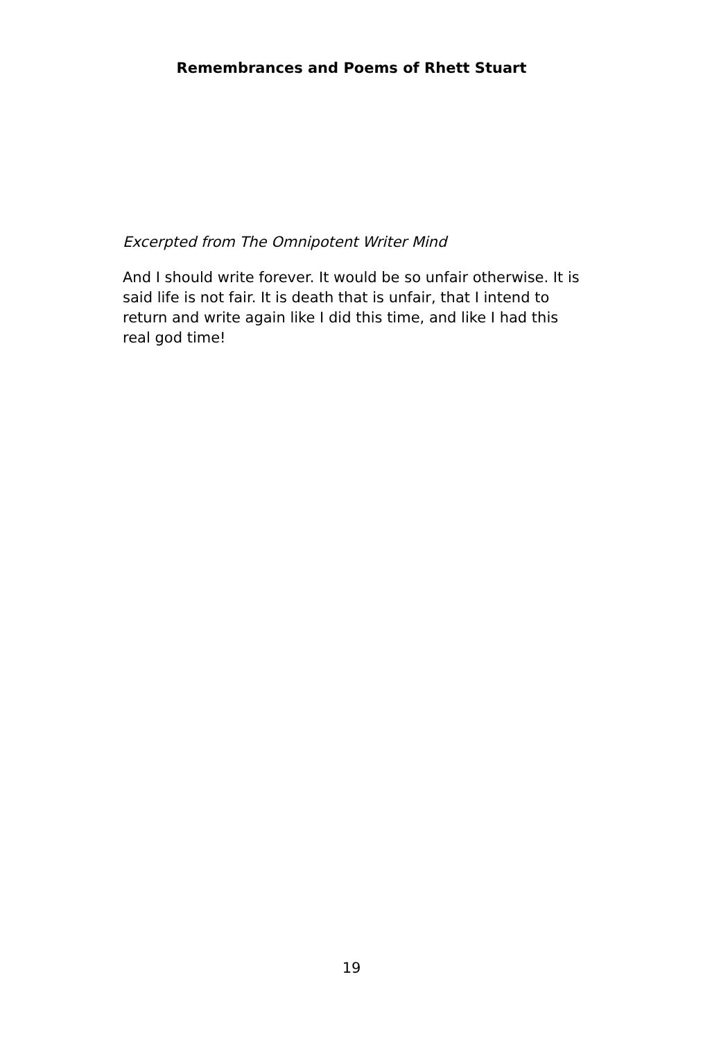Remembrances and Poems of Rhett Stuart
Excerpted from The Omnipotent Writer Mind
And I should write forever. It would be so unfair otherwise. It is said life is not fair. It is death that is unfair, that I intend to return and write again like I did this time, and like I had this real god time!
19